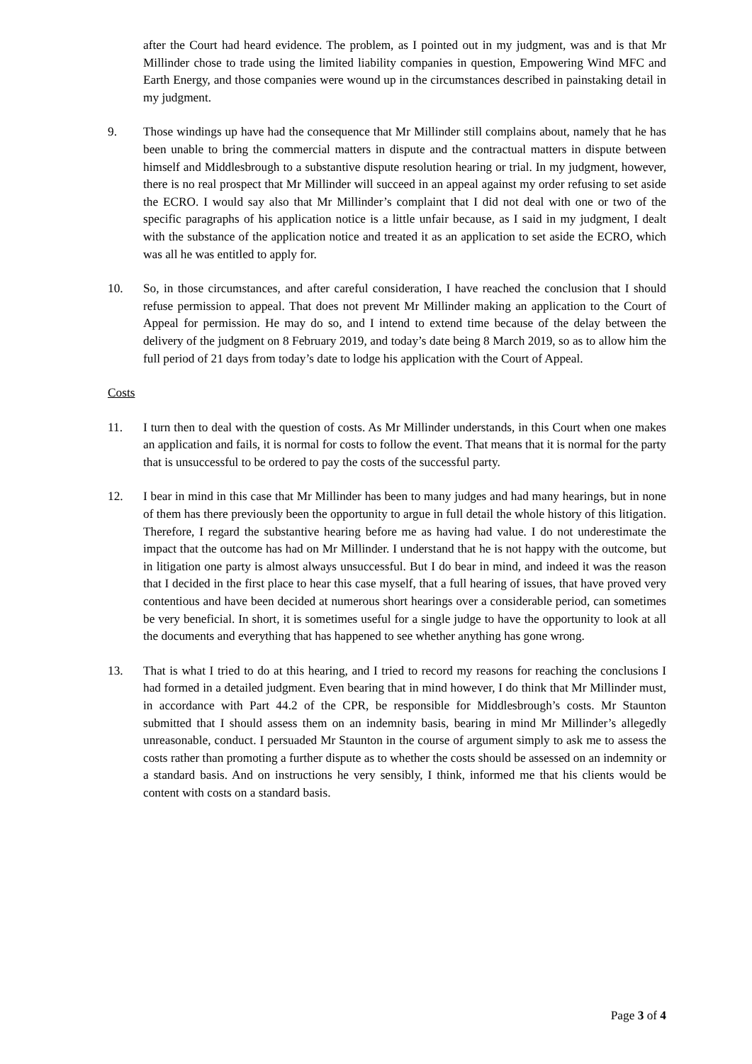after the Court had heard evidence. The problem, as I pointed out in my judgment, was and is that Mr Millinder chose to trade using the limited liability companies in question, Empowering Wind MFC and Earth Energy, and those companies were wound up in the circumstances described in painstaking detail in my judgment.
9. Those windings up have had the consequence that Mr Millinder still complains about, namely that he has been unable to bring the commercial matters in dispute and the contractual matters in dispute between himself and Middlesbrough to a substantive dispute resolution hearing or trial. In my judgment, however, there is no real prospect that Mr Millinder will succeed in an appeal against my order refusing to set aside the ECRO. I would say also that Mr Millinder’s complaint that I did not deal with one or two of the specific paragraphs of his application notice is a little unfair because, as I said in my judgment, I dealt with the substance of the application notice and treated it as an application to set aside the ECRO, which was all he was entitled to apply for.
10. So, in those circumstances, and after careful consideration, I have reached the conclusion that I should refuse permission to appeal. That does not prevent Mr Millinder making an application to the Court of Appeal for permission. He may do so, and I intend to extend time because of the delay between the delivery of the judgment on 8 February 2019, and today’s date being 8 March 2019, so as to allow him the full period of 21 days from today’s date to lodge his application with the Court of Appeal.
Costs
11. I turn then to deal with the question of costs. As Mr Millinder understands, in this Court when one makes an application and fails, it is normal for costs to follow the event. That means that it is normal for the party that is unsuccessful to be ordered to pay the costs of the successful party.
12. I bear in mind in this case that Mr Millinder has been to many judges and had many hearings, but in none of them has there previously been the opportunity to argue in full detail the whole history of this litigation. Therefore, I regard the substantive hearing before me as having had value. I do not underestimate the impact that the outcome has had on Mr Millinder. I understand that he is not happy with the outcome, but in litigation one party is almost always unsuccessful. But I do bear in mind, and indeed it was the reason that I decided in the first place to hear this case myself, that a full hearing of issues, that have proved very contentious and have been decided at numerous short hearings over a considerable period, can sometimes be very beneficial. In short, it is sometimes useful for a single judge to have the opportunity to look at all the documents and everything that has happened to see whether anything has gone wrong.
13. That is what I tried to do at this hearing, and I tried to record my reasons for reaching the conclusions I had formed in a detailed judgment. Even bearing that in mind however, I do think that Mr Millinder must, in accordance with Part 44.2 of the CPR, be responsible for Middlesbrough’s costs. Mr Staunton submitted that I should assess them on an indemnity basis, bearing in mind Mr Millinder’s allegedly unreasonable, conduct. I persuaded Mr Staunton in the course of argument simply to ask me to assess the costs rather than promoting a further dispute as to whether the costs should be assessed on an indemnity or a standard basis. And on instructions he very sensibly, I think, informed me that his clients would be content with costs on a standard basis.
Page 3 of 4